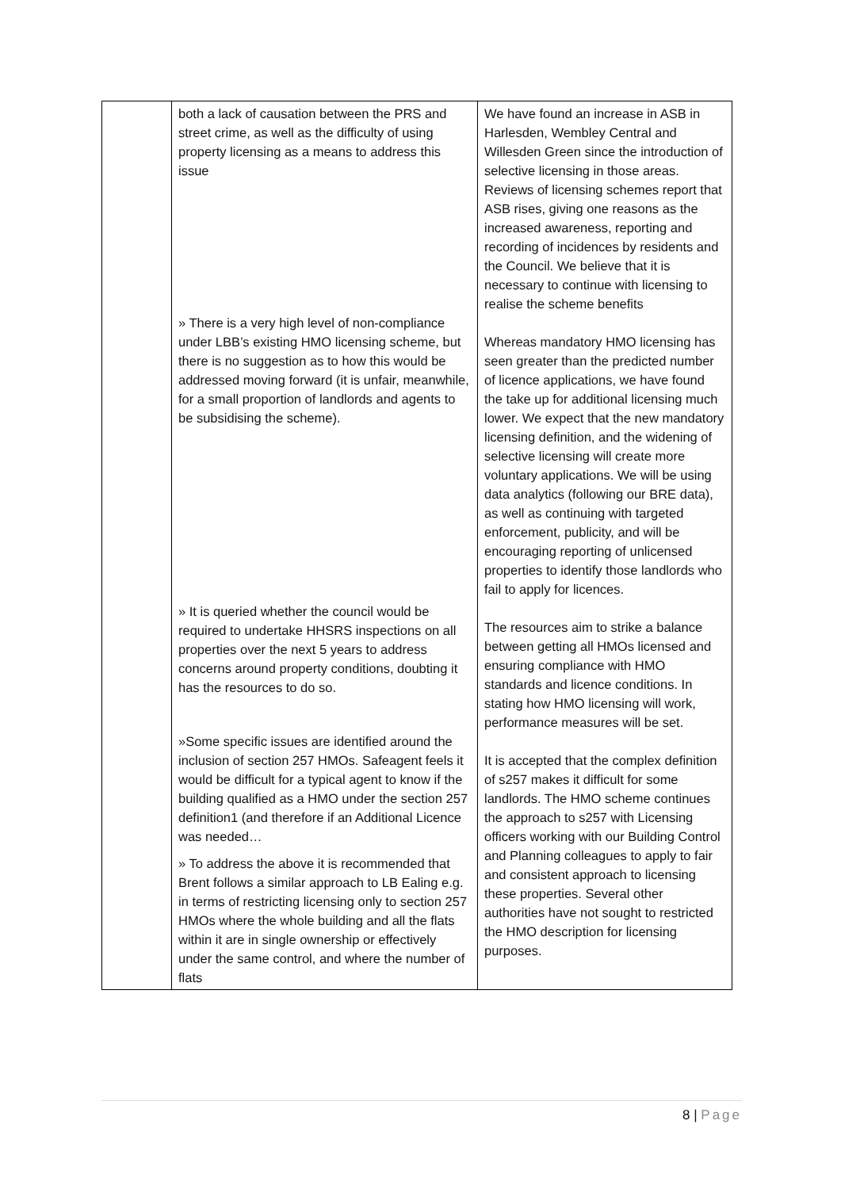| | both a lack of causation between the PRS and street crime, as well as the difficulty of using property licensing as a means to address this issue » There is a very high level of non-compliance under LBB’s existing HMO licensing scheme, but there is no suggestion as to how this would be addressed moving forward (it is unfair, meanwhile, for a small proportion of landlords and agents to be subsidising the scheme). » It is queried whether the council would be required to undertake HHSRS inspections on all properties over the next 5 years to address concerns around property conditions, doubting it has the resources to do so. »Some specific issues are identified around the inclusion of section 257 HMOs. Safeagent feels it would be difficult for a typical agent to know if the building qualified as a HMO under the section 257 definition1 (and therefore if an Additional Licence was needed… » To address the above it is recommended that Brent follows a similar approach to LB Ealing e.g. in terms of restricting licensing only to section 257 HMOs where the whole building and all the flats within it are in single ownership or effectively under the same control, and where the number of flats | We have found an increase in ASB in Harlesden, Wembley Central and Willesden Green since the introduction of selective licensing in those areas. Reviews of licensing schemes report that ASB rises, giving one reasons as the increased awareness, reporting and recording of incidences by residents and the Council. We believe that it is necessary to continue with licensing to realise the scheme benefits Whereas mandatory HMO licensing has seen greater than the predicted number of licence applications, we have found the take up for additional licensing much lower. We expect that the new mandatory licensing definition, and the widening of selective licensing will create more voluntary applications. We will be using data analytics (following our BRE data), as well as continuing with targeted enforcement, publicity, and will be encouraging reporting of unlicensed properties to identify those landlords who fail to apply for licences. The resources aim to strike a balance between getting all HMOs licensed and ensuring compliance with HMO standards and licence conditions. In stating how HMO licensing will work, performance measures will be set. It is accepted that the complex definition of s257 makes it difficult for some landlords. The HMO scheme continues the approach to s257 with Licensing officers working with our Building Control and Planning colleagues to apply to fair and consistent approach to licensing these properties. Several other authorities have not sought to restricted the HMO description for licensing purposes. |
8 | Page